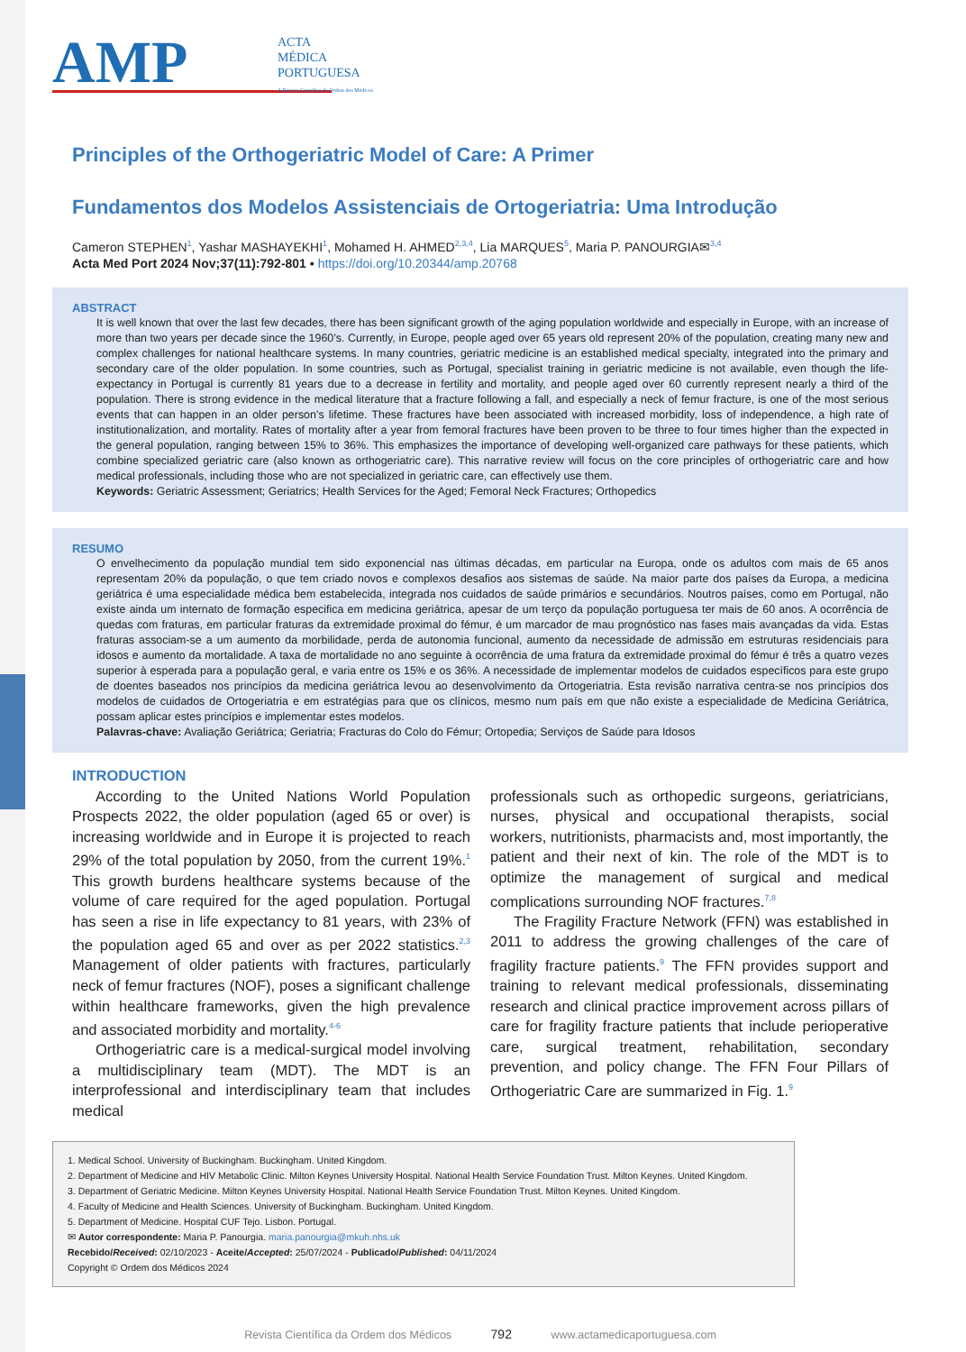AMP
ACTA
MÉDICA
PORTUGUESA
A Revista Científica da Ordem dos Médicos
Principles of the Orthogeriatric Model of Care: A Primer
Fundamentos dos Modelos Assistenciais de Ortogeriatria: Uma Introdução
Cameron STEPHEN<sup>1</sup>, Yashar MASHAYEKHI<sup>1</sup>, Mohamed H. AHMED<sup>2,3,4</sup>, Lia MARQUES<sup>5</sup>, Maria P. PANOURGIA✉<sup>3,4</sup>
Acta Med Port 2024 Nov;37(11):792-801 ▪ https://doi.org/10.20344/amp.20768
ABSTRACT
It is well known that over the last few decades, there has been significant growth of the aging population worldwide and especially in Europe, with an increase of more than two years per decade since the 1960’s. Currently, in Europe, people aged over 65 years old represent 20% of the population, creating many new and complex challenges for national healthcare systems. In many countries, geriatric medicine is an established medical specialty, integrated into the primary and secondary care of the older population. In some countries, such as Portugal, specialist training in geriatric medicine is not available, even though the life-expectancy in Portugal is currently 81 years due to a decrease in fertility and mortality, and people aged over 60 currently represent nearly a third of the population. There is strong evidence in the medical literature that a fracture following a fall, and especially a neck of femur fracture, is one of the most serious events that can happen in an older person’s lifetime. These fractures have been associated with increased morbidity, loss of independence, a high rate of institutionalization, and mortality. Rates of mortality after a year from femoral fractures have been proven to be three to four times higher than the expected in the general population, ranging between 15% to 36%. This emphasizes the importance of developing well-organized care pathways for these patients, which combine specialized geriatric care (also known as orthogeriatric care). This narrative review will focus on the core principles of orthogeriatric care and how medical professionals, including those who are not specialized in geriatric care, can effectively use them.
Keywords: Geriatric Assessment; Geriatrics; Health Services for the Aged; Femoral Neck Fractures; Orthopedics
RESUMO
O envelhecimento da população mundial tem sido exponencial nas últimas décadas, em particular na Europa, onde os adultos com mais de 65 anos representam 20% da população, o que tem criado novos e complexos desafios aos sistemas de saúde. Na maior parte dos países da Europa, a medicina geriátrica é uma especialidade médica bem estabelecida, integrada nos cuidados de saúde primários e secundários. Noutros países, como em Portugal, não existe ainda um internato de formação especifica em medicina geriátrica, apesar de um terço da população portuguesa ter mais de 60 anos. A ocorrência de quedas com fraturas, em particular fraturas da extremidade proximal do fémur, é um marcador de mau prognóstico nas fases mais avançadas da vida. Estas fraturas associam-se a um aumento da morbilidade, perda de autonomia funcional, aumento da necessidade de admissão em estruturas residenciais para idosos e aumento da mortalidade. A taxa de mortalidade no ano seguinte à ocorrência de uma fratura da extremidade proximal do fémur é três a quatro vezes superior à esperada para a população geral, e varia entre os 15% e os 36%. A necessidade de implementar modelos de cuidados específicos para este grupo de doentes baseados nos princípios da medicina geriátrica levou ao desenvolvimento da Ortogeriatria. Esta revisão narrativa centra-se nos princípios dos modelos de cuidados de Ortogeriatria e em estratégias para que os clínicos, mesmo num país em que não existe a especialidade de Medicina Geriátrica, possam aplicar estes princípios e implementar estes modelos.
Palavras-chave: Avaliação Geriátrica; Geriatria; Fracturas do Colo do Fémur; Ortopedia; Serviços de Saúde para Idosos
INTRODUCTION
According to the United Nations World Population Prospects 2022, the older population (aged 65 or over) is increasing worldwide and in Europe it is projected to reach 29% of the total population by 2050, from the current 19%.<sup>1</sup> This growth burdens healthcare systems because of the volume of care required for the aged population. Portugal has seen a rise in life expectancy to 81 years, with 23% of the population aged 65 and over as per 2022 statistics.<sup>2,3</sup> Management of older patients with fractures, particularly neck of femur fractures (NOF), poses a significant challenge within healthcare frameworks, given the high prevalence and associated morbidity and mortality.<sup>4-6</sup>
Orthogeriatric care is a medical-surgical model involving a multidisciplinary team (MDT). The MDT is an interprofessional and interdisciplinary team that includes medical
professionals such as orthopedic surgeons, geriatricians, nurses, physical and occupational therapists, social workers, nutritionists, pharmacists and, most importantly, the patient and their next of kin. The role of the MDT is to optimize the management of surgical and medical complications surrounding NOF fractures.<sup>7,8</sup>
The Fragility Fracture Network (FFN) was established in 2011 to address the growing challenges of the care of fragility fracture patients.<sup>9</sup> The FFN provides support and training to relevant medical professionals, disseminating research and clinical practice improvement across pillars of care for fragility fracture patients that include perioperative care, surgical treatment, rehabilitation, secondary prevention, and policy change. The FFN Four Pillars of Orthogeriatric Care are summarized in Fig. 1.<sup>9</sup>
1. Medical School. University of Buckingham. Buckingham. United Kingdom.
2. Department of Medicine and HIV Metabolic Clinic. Milton Keynes University Hospital. National Health Service Foundation Trust. Milton Keynes. United Kingdom.
3. Department of Geriatric Medicine. Milton Keynes University Hospital. National Health Service Foundation Trust. Milton Keynes. United Kingdom.
4. Faculty of Medicine and Health Sciences. University of Buckingham. Buckingham. United Kingdom.
5. Department of Medicine. Hospital CUF Tejo. Lisbon. Portugal.
✉ Autor correspondente: Maria P. Panourgia. maria.panourgia@mkuh.nhs.uk
Recebido/Received: 02/10/2023 - Aceite/Accepted: 25/07/2024 - Publicado/Published: 04/11/2024
Copyright © Ordem dos Médicos 2024
Revista Científica da Ordem dos Médicos 792 www.actamedicaportuguesa.com